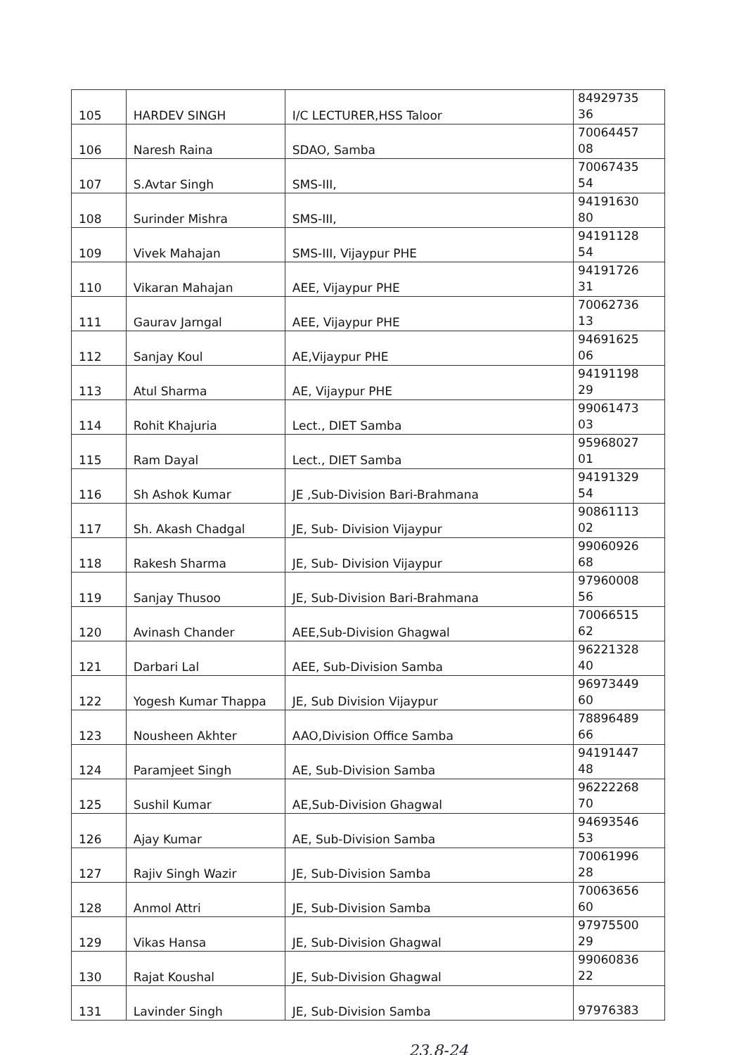| 105 | HARDEV SINGH | I/C LECTURER,HSS Taloor | 84929735 36 |
| 106 | Naresh Raina | SDAO, Samba | 70064457 08 |
| 107 | S.Avtar Singh | SMS-III, | 70067435 54 |
| 108 | Surinder Mishra | SMS-III, | 94191630 80 |
| 109 | Vivek Mahajan | SMS-III, Vijaypur PHE | 94191128 54 |
| 110 | Vikaran Mahajan | AEE, Vijaypur PHE | 94191726 31 |
| 111 | Gaurav Jarngal | AEE, Vijaypur PHE | 70062736 13 |
| 112 | Sanjay Koul | AE,Vijaypur PHE | 94691625 06 |
| 113 | Atul Sharma | AE, Vijaypur PHE | 94191198 29 |
| 114 | Rohit Khajuria | Lect., DIET Samba | 99061473 03 |
| 115 | Ram Dayal | Lect., DIET Samba | 95968027 01 |
| 116 | Sh Ashok Kumar | JE ,Sub-Division Bari-Brahmana | 94191329 54 |
| 117 | Sh. Akash Chadgal | JE, Sub- Division Vijaypur | 90861113 02 |
| 118 | Rakesh Sharma | JE, Sub- Division Vijaypur | 99060926 68 |
| 119 | Sanjay Thusoo | JE, Sub-Division Bari-Brahmana | 97960008 56 |
| 120 | Avinash Chander | AEE,Sub-Division Ghagwal | 70066515 62 |
| 121 | Darbari Lal | AEE, Sub-Division Samba | 96221328 40 |
| 122 | Yogesh Kumar Thappa | JE, Sub Division Vijaypur | 96973449 60 |
| 123 | Nousheen Akhter | AAO,Division Office Samba | 78896489 66 |
| 124 | Paramjeet Singh | AE, Sub-Division Samba | 94191447 48 |
| 125 | Sushil Kumar | AE,Sub-Division Ghagwal | 96222268 70 |
| 126 | Ajay Kumar | AE, Sub-Division Samba | 94693546 53 |
| 127 | Rajiv Singh Wazir | JE, Sub-Division Samba | 70061996 28 |
| 128 | Anmol Attri | JE, Sub-Division Samba | 70063656 60 |
| 129 | Vikas Hansa | JE, Sub-Division Ghagwal | 97975500 29 |
| 130 | Rajat Koushal | JE, Sub-Division Ghagwal | 99060836 22 |
| 131 | Lavinder Singh | JE, Sub-Division Samba | 97976383 |
23.8-24